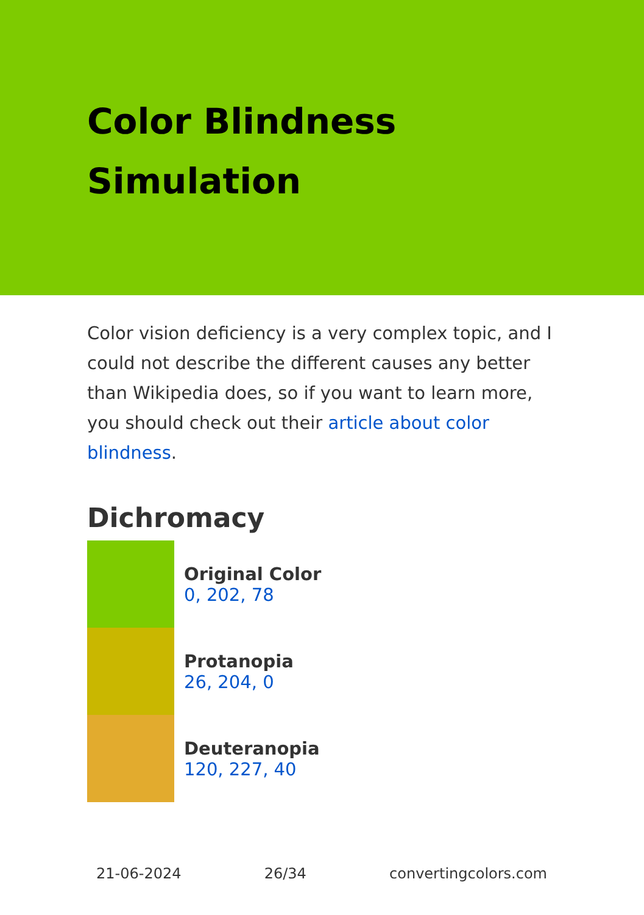Color Blindness
Simulation
Color vision deficiency is a very complex topic, and I could not describe the different causes any better than Wikipedia does, so if you want to learn more, you should check out their article about color blindness.
Dichromacy
Original Color
0, 202, 78
Protanopia
26, 204, 0
Deuteranopia
120, 227, 40
21-06-2024 26/34 convertingcolors.com